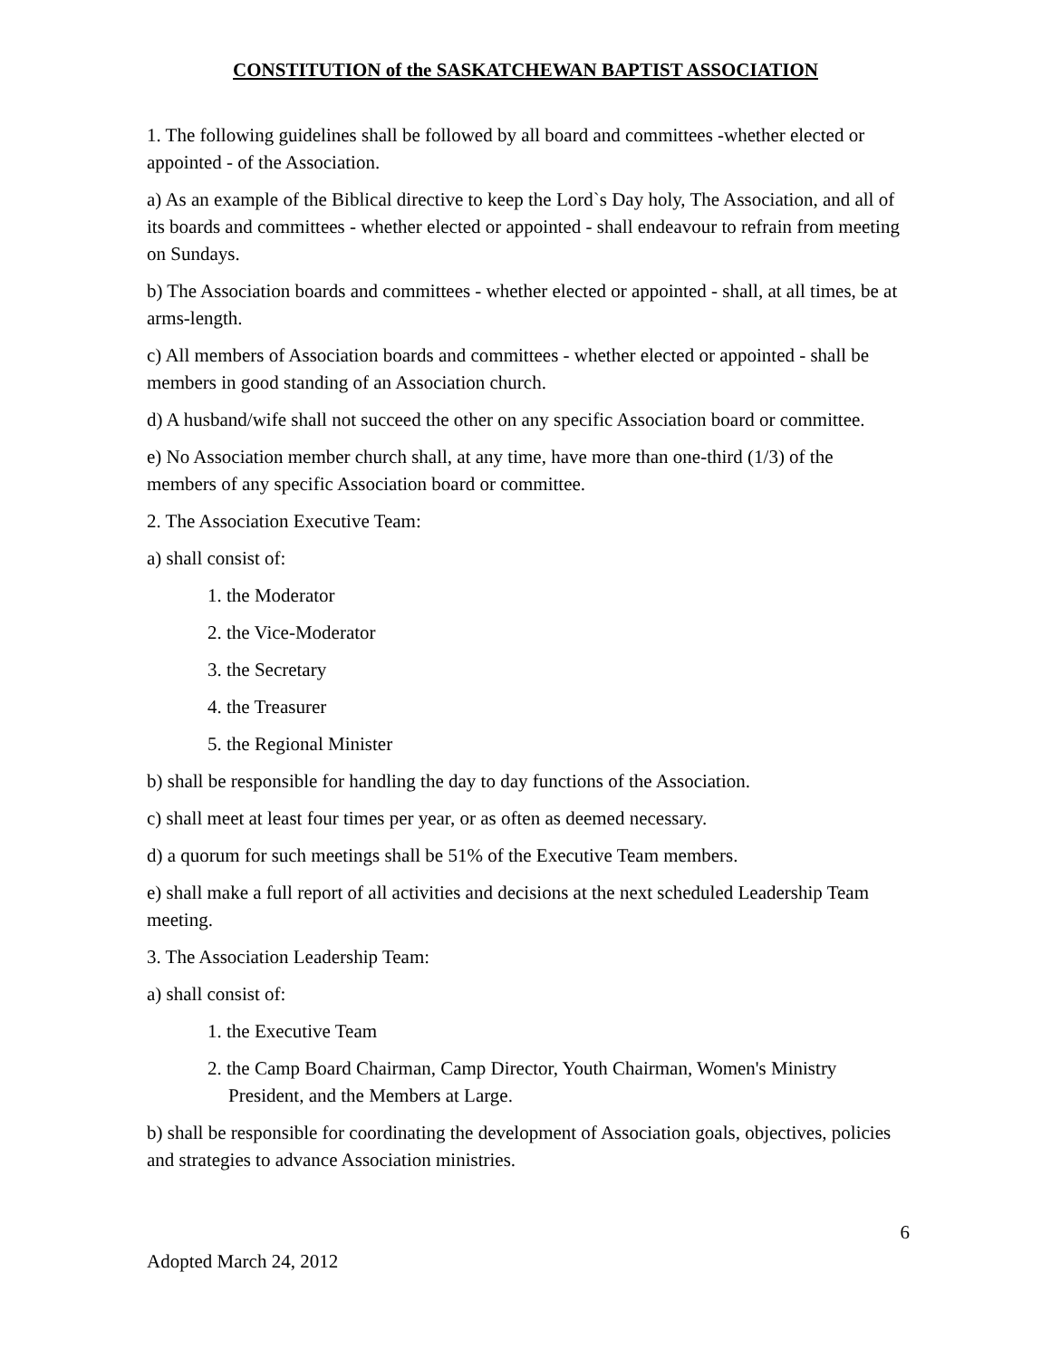CONSTITUTION of the SASKATCHEWAN BAPTIST ASSOCIATION
1. The following guidelines shall be followed by all board and committees -whether elected or appointed - of the Association.
a) As an example of the Biblical directive to keep the Lord`s Day holy, The Association, and all of its boards and committees - whether elected or appointed - shall endeavour to refrain from meeting on Sundays.
b) The Association boards and committees - whether elected or appointed - shall, at all times, be at arms-length.
c) All members of Association boards and committees - whether elected or appointed - shall be members in good standing of an Association church.
d) A husband/wife shall not succeed the other on any specific Association board or committee.
e) No Association member church shall, at any time, have more than one-third (1/3) of the members of any specific Association board or committee.
2. The Association Executive Team:
a) shall consist of:
1. the Moderator
2. the Vice-Moderator
3. the Secretary
4. the Treasurer
5. the Regional Minister
b) shall be responsible for handling the day to day functions of the Association.
c) shall meet at least four times per year, or as often as deemed necessary.
d) a quorum for such meetings shall be 51% of the Executive Team members.
e) shall make a full report of all activities and decisions at the next scheduled Leadership Team meeting.
3. The Association Leadership Team:
a) shall consist of:
1. the Executive Team
2. the Camp Board Chairman, Camp Director, Youth Chairman, Women's Ministry President, and the Members at Large.
b) shall be responsible for coordinating the development of Association goals, objectives, policies and strategies to advance Association ministries.
6
Adopted March 24, 2012